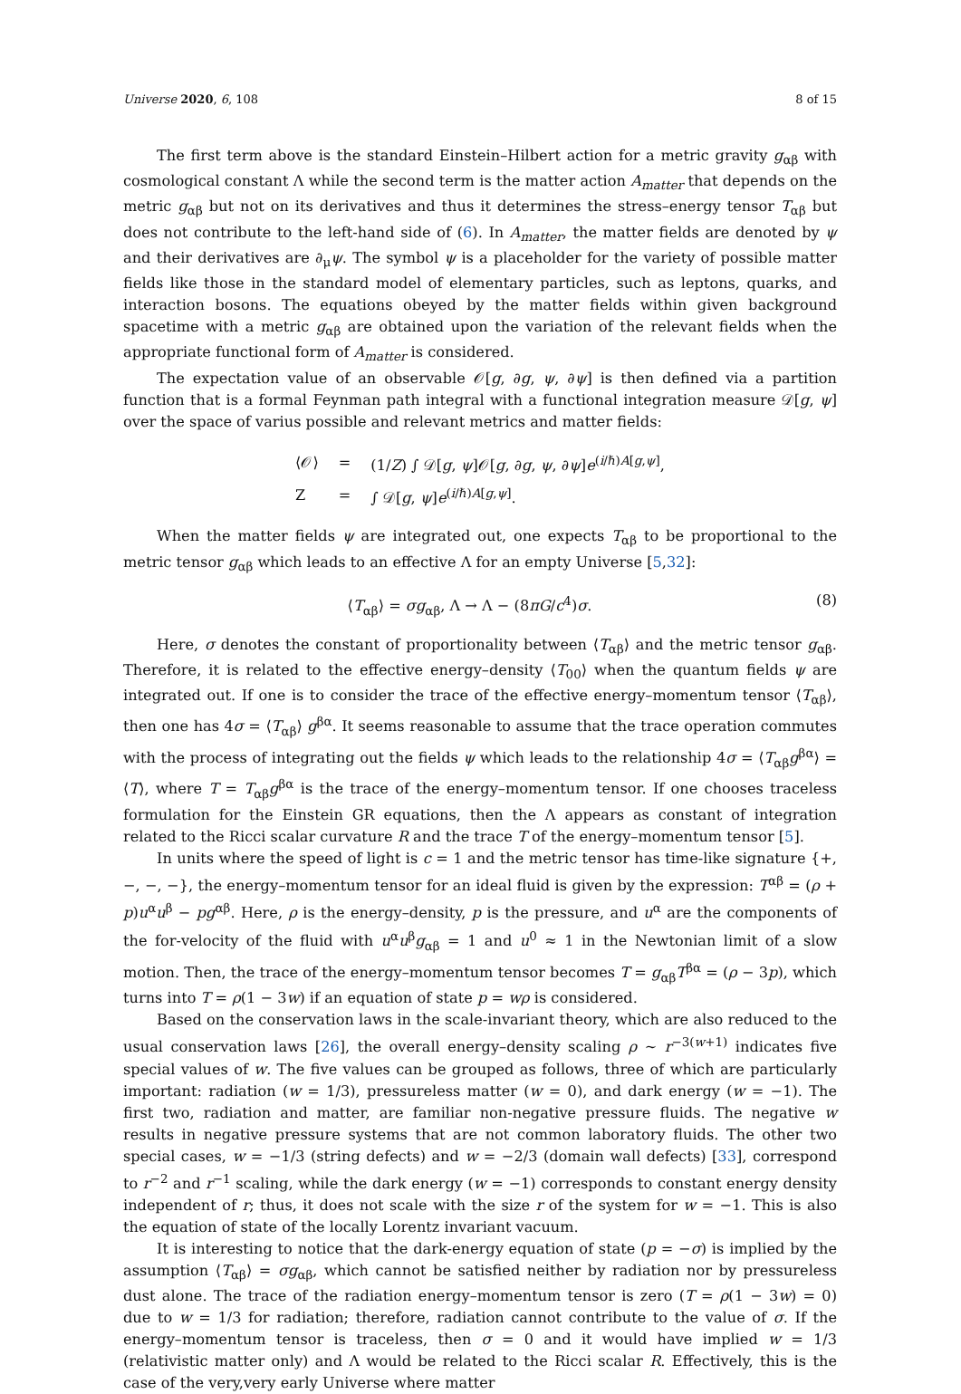Universe 2020, 6, 108 8 of 15
The first term above is the standard Einstein–Hilbert action for a metric gravity g<sub>αβ</sub> with cosmological constant Λ while the second term is the matter action A<sub>matter</sub> that depends on the metric g<sub>αβ</sub> but not on its derivatives and thus it determines the stress–energy tensor T<sub>αβ</sub> but does not contribute to the left-hand side of (6). In A<sub>matter</sub>, the matter fields are denoted by ψ and their derivatives are ∂<sub>μ</sub>ψ. The symbol ψ is a placeholder for the variety of possible matter fields like those in the standard model of elementary particles, such as leptons, quarks, and interaction bosons. The equations obeyed by the matter fields within given background spacetime with a metric g<sub>αβ</sub> are obtained upon the variation of the relevant fields when the appropriate functional form of A<sub>matter</sub> is considered.
The expectation value of an observable 𝒪[g, ∂g, ψ, ∂ψ] is then defined via a partition function that is a formal Feynman path integral with a functional integration measure 𝒟[g, ψ] over the space of varius possible and relevant metrics and matter fields:
| ⟨𝒪⟩ | = | (1/ Z ) ∫ 𝒟[ g , ψ ]𝒪[ g , ∂ g , ψ , ∂ ψ ] e<sup>(i/ℏ)A[g,ψ]</sup>, |
| Z | = | ∫ 𝒟[ g , ψ ] e<sup>(i/ℏ)A[g,ψ]</sup>. |
When the matter fields ψ are integrated out, one expects T<sub>αβ</sub> to be proportional to the metric tensor g<sub>αβ</sub> which leads to an effective Λ for an empty Universe [5,32]:
⟨T<sub>αβ</sub>⟩ = σg<sub>αβ</sub>, Λ → Λ − (8πG/c<sup>4</sup>)σ. (8)
Here, σ denotes the constant of proportionality between ⟨T<sub>αβ</sub>⟩ and the metric tensor g<sub>αβ</sub>. Therefore, it is related to the effective energy–density ⟨T<sub>00</sub>⟩ when the quantum fields ψ are integrated out. If one is to consider the trace of the effective energy–momentum tensor ⟨T<sub>αβ</sub>⟩, then one has 4σ = ⟨T<sub>αβ</sub>⟩ g<sup>βα</sup>. It seems reasonable to assume that the trace operation commutes with the process of integrating out the fields ψ which leads to the relationship 4σ = ⟨T<sub>αβ</sub>g<sup>βα</sup>⟩ = ⟨T⟩, where T = T<sub>αβ</sub>g<sup>βα</sup> is the trace of the energy–momentum tensor. If one chooses traceless formulation for the Einstein GR equations, then the Λ appears as constant of integration related to the Ricci scalar curvature R and the trace T of the energy–momentum tensor [5].
In units where the speed of light is c = 1 and the metric tensor has time-like signature {+, −, −, −}, the energy–momentum tensor for an ideal fluid is given by the expression: T<sup>αβ</sup> = (ρ + p)u<sup>α</sup>u<sup>β</sup> − pg<sup>αβ</sup>. Here, ρ is the energy–density, p is the pressure, and u<sup>α</sup> are the components of the for-velocity of the fluid with u<sup>α</sup>u<sup>β</sup>g<sub>αβ</sub> = 1 and u<sup>0</sup> ≈ 1 in the Newtonian limit of a slow motion. Then, the trace of the energy–momentum tensor becomes T = g<sub>αβ</sub>T<sup>βα</sup> = (ρ − 3p), which turns into T = ρ(1 − 3w) if an equation of state p = wρ is considered.
Based on the conservation laws in the scale-invariant theory, which are also reduced to the usual conservation laws [26], the overall energy–density scaling ρ ∼ r<sup>−3(w+1)</sup> indicates five special values of w. The five values can be grouped as follows, three of which are particularly important: radiation (w = 1/3), pressureless matter (w = 0), and dark energy (w = −1). The first two, radiation and matter, are familiar non-negative pressure fluids. The negative w results in negative pressure systems that are not common laboratory fluids. The other two special cases, w = −1/3 (string defects) and w = −2/3 (domain wall defects) [33], correspond to r<sup>−2</sup> and r<sup>−1</sup> scaling, while the dark energy (w = −1) corresponds to constant energy density independent of r; thus, it does not scale with the size r of the system for w = −1. This is also the equation of state of the locally Lorentz invariant vacuum.
It is interesting to notice that the dark-energy equation of state (p = −σ) is implied by the assumption ⟨T<sub>αβ</sub>⟩ = σg<sub>αβ</sub>, which cannot be satisfied neither by radiation nor by pressureless dust alone. The trace of the radiation energy–momentum tensor is zero (T = ρ(1 − 3w) = 0) due to w = 1/3 for radiation; therefore, radiation cannot contribute to the value of σ. If the energy–momentum tensor is traceless, then σ = 0 and it would have implied w = 1/3 (relativistic matter only) and Λ would be related to the Ricci scalar R. Effectively, this is the case of the very,very early Universe where matter